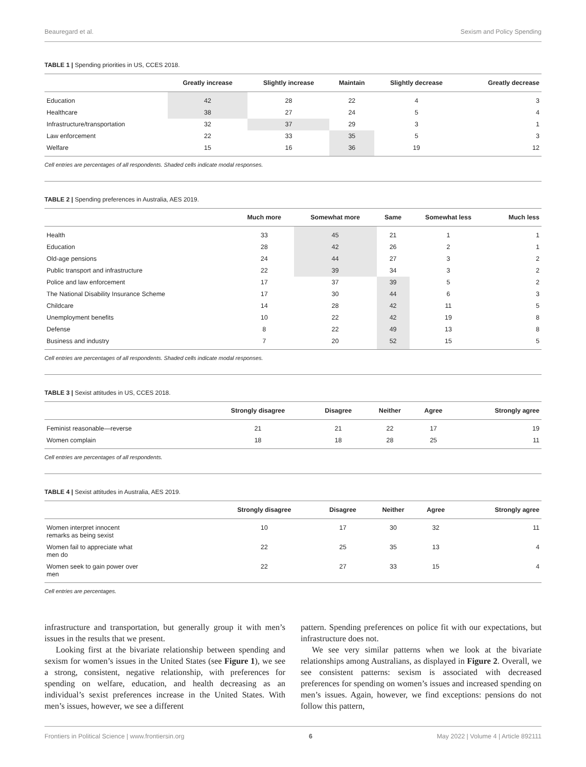Beauregard et al. Sexism and Policy Spending
TABLE 1 | Spending priorities in US, CCES 2018.
| | Greatly increase | Slightly increase | Maintain | Slightly decrease | Greatly decrease |
| --- | --- | --- | --- | --- | --- |
| Education | 42 | 28 | 22 | 4 | 3 |
| Healthcare | 38 | 27 | 24 | 5 | 4 |
| Infrastructure/transportation | 32 | 37 | 29 | 3 | 1 |
| Law enforcement | 22 | 33 | 35 | 5 | 3 |
| Welfare | 15 | 16 | 36 | 19 | 12 |
Cell entries are percentages of all respondents. Shaded cells indicate modal responses.
TABLE 2 | Spending preferences in Australia, AES 2019.
| | Much more | Somewhat more | Same | Somewhat less | Much less |
| --- | --- | --- | --- | --- | --- |
| Health | 33 | 45 | 21 | 1 | 1 |
| Education | 28 | 42 | 26 | 2 | 1 |
| Old-age pensions | 24 | 44 | 27 | 3 | 2 |
| Public transport and infrastructure | 22 | 39 | 34 | 3 | 2 |
| Police and law enforcement | 17 | 37 | 39 | 5 | 2 |
| The National Disability Insurance Scheme | 17 | 30 | 44 | 6 | 3 |
| Childcare | 14 | 28 | 42 | 11 | 5 |
| Unemployment benefits | 10 | 22 | 42 | 19 | 8 |
| Defense | 8 | 22 | 49 | 13 | 8 |
| Business and industry | 7 | 20 | 52 | 15 | 5 |
Cell entries are percentages of all respondents. Shaded cells indicate modal responses.
TABLE 3 | Sexist attitudes in US, CCES 2018.
| | Strongly disagree | Disagree | Neither | Agree | Strongly agree |
| --- | --- | --- | --- | --- | --- |
| Feminist reasonable—reverse | 21 | 21 | 22 | 17 | 19 |
| Women complain | 18 | 18 | 28 | 25 | 11 |
Cell entries are percentages of all respondents.
TABLE 4 | Sexist attitudes in Australia, AES 2019.
| | Strongly disagree | Disagree | Neither | Agree | Strongly agree |
| --- | --- | --- | --- | --- | --- |
| Women interpret innocent remarks as being sexist | 10 | 17 | 30 | 32 | 11 |
| Women fail to appreciate what men do | 22 | 25 | 35 | 13 | 4 |
| Women seek to gain power over men | 22 | 27 | 33 | 15 | 4 |
Cell entries are percentages.
infrastructure and transportation, but generally group it with men’s issues in the results that we present.
Looking first at the bivariate relationship between spending and sexism for women’s issues in the United States (see Figure 1), we see a strong, consistent, negative relationship, with preferences for spending on welfare, education, and health decreasing as an individual’s sexist preferences increase in the United States. With men’s issues, however, we see a different
pattern. Spending preferences on police fit with our expectations, but infrastructure does not.
We see very similar patterns when we look at the bivariate relationships among Australians, as displayed in Figure 2. Overall, we see consistent patterns: sexism is associated with decreased preferences for spending on women’s issues and increased spending on men’s issues. Again, however, we find exceptions: pensions do not follow this pattern,
Frontiers in Political Science | www.frontiersin.org 6 May 2022 | Volume 4 | Article 892111